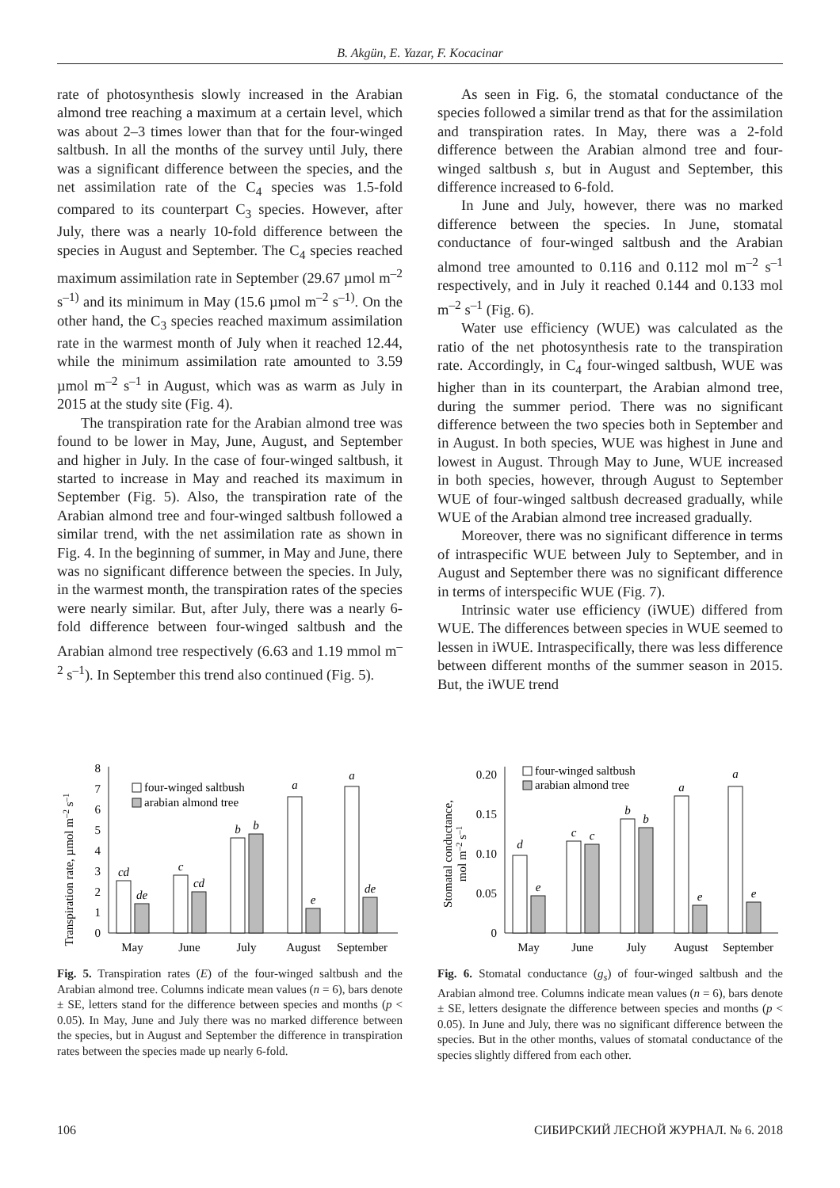B. Akgün, E. Yazar, F. Kocacinar
rate of photosynthesis slowly increased in the Arabian almond tree reaching a maximum at a certain level, which was about 2–3 times lower than that for the four-winged saltbush. In all the months of the survey until July, there was a significant difference between the species, and the net assimilation rate of the C<sub>4</sub> species was 1.5-fold compared to its counterpart C<sub>3</sub> species. However, after July, there was a nearly 10-fold difference between the species in August and September. The C<sub>4</sub> species reached maximum assimilation rate in September (29.67 µmol m<sup>–2</sup> s<sup>–1)</sup> and its minimum in May (15.6 µmol m<sup>–2</sup> s<sup>–1)</sup>. On the other hand, the C<sub>3</sub> species reached maximum assimilation rate in the warmest month of July when it reached 12.44, while the minimum assimilation rate amounted to 3.59 µmol m<sup>–2</sup> s<sup>–1</sup> in August, which was as warm as July in 2015 at the study site (Fig. 4).
The transpiration rate for the Arabian almond tree was found to be lower in May, June, August, and September and higher in July. In the case of four-winged saltbush, it started to increase in May and reached its maximum in September (Fig. 5). Also, the transpiration rate of the Arabian almond tree and four-winged saltbush followed a similar trend, with the net assimilation rate as shown in Fig. 4. In the beginning of summer, in May and June, there was no significant difference between the species. In July, in the warmest month, the transpiration rates of the species were nearly similar. But, after July, there was a nearly 6-fold difference between four-winged saltbush and the Arabian almond tree respectively (6.63 and 1.19 mmol m<sup>–2</sup> s<sup>–1</sup>). In September this trend also continued (Fig. 5).
As seen in Fig. 6, the stomatal conductance of the species followed a similar trend as that for the assimilation and transpiration rates. In May, there was a 2-fold difference between the Arabian almond tree and four-winged saltbush s, but in August and September, this difference increased to 6-fold.
In June and July, however, there was no marked difference between the species. In June, stomatal conductance of four-winged saltbush and the Arabian almond tree amounted to 0.116 and 0.112 mol m<sup>–2</sup> s<sup>–1</sup> respectively, and in July it reached 0.144 and 0.133 mol m<sup>–2</sup> s<sup>–1</sup> (Fig. 6).
Water use efficiency (WUE) was calculated as the ratio of the net photosynthesis rate to the transpiration rate. Accordingly, in C<sub>4</sub> four-winged saltbush, WUE was higher than in its counterpart, the Arabian almond tree, during the summer period. There was no significant difference between the two species both in September and in August. In both species, WUE was highest in June and lowest in August. Through May to June, WUE increased in both species, however, through August to September WUE of four-winged saltbush decreased gradually, while WUE of the Arabian almond tree increased gradually.
Moreover, there was no significant difference in terms of intraspecific WUE between July to September, and in August and September there was no significant difference in terms of interspecific WUE (Fig. 7).
Intrinsic water use efficiency (iWUE) differed from WUE. The differences between species in WUE seemed to lessen in iWUE. Intraspecifically, there was less difference between different months of the summer season in 2015. But, the iWUE trend
Transpiration rate, µmol m–2 s–1
0
1
2
3
4
5
6
7
8
four-winged saltbush
arabian almond tree
cd
de
c
cd
b
b
a
e
a
de
May
June
July
August
September
Fig. 5. Transpiration rates (E) of the four-winged saltbush and the Arabian almond tree. Columns indicate mean values (n = 6), bars denote ± SE, letters stand for the difference between species and months (p < 0.05). In May, June and July there was no marked difference between the species, but in August and September the difference in transpiration rates between the species made up nearly 6-fold.
Stomatal conductance,
mol m–2 s–1
0
0.05
0.10
0.15
0.20
four-winged saltbush
arabian almond tree
d
e
c
c
b
b
a
e
a
e
May
June
July
August
September
Fig. 6. Stomatal conductance (g<sub>s</sub>) of four-winged saltbush and the Arabian almond tree. Columns indicate mean values (n = 6), bars denote ± SE, letters designate the difference between species and months (p < 0.05). In June and July, there was no significant difference between the species. But in the other months, values of stomatal conductance of the species slightly differed from each other.
106 СИБИРСКИЙ ЛЕСНОЙ ЖУРНАЛ. № 6. 2018